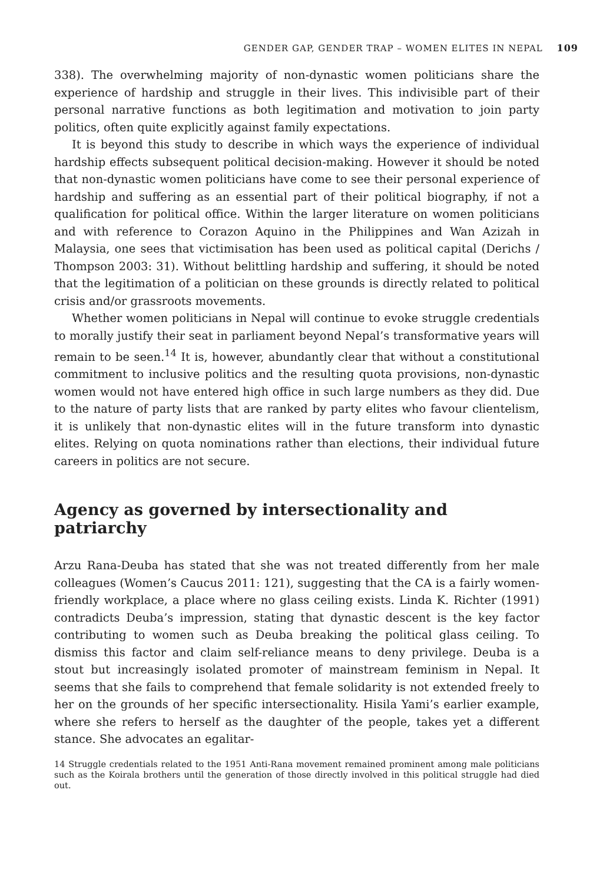GENDER GAP, GENDER TRAP – WOMEN ELITES IN NEPAL 109
338). The overwhelming majority of non-dynastic women politicians share the experience of hardship and struggle in their lives. This indivisible part of their personal narrative functions as both legitimation and motivation to join party politics, often quite explicitly against family expectations.
It is beyond this study to describe in which ways the experience of individual hardship effects subsequent political decision-making. However it should be noted that non-dynastic women politicians have come to see their personal experience of hardship and suffering as an essential part of their political biography, if not a qualification for political office. Within the larger literature on women politicians and with reference to Corazon Aquino in the Philippines and Wan Azizah in Malaysia, one sees that victimisation has been used as political capital (Derichs / Thompson 2003: 31). Without belittling hardship and suffering, it should be noted that the legitimation of a politician on these grounds is directly related to political crisis and/or grassroots movements.
Whether women politicians in Nepal will continue to evoke struggle credentials to morally justify their seat in parliament beyond Nepal’s transformative years will remain to be seen.<sup>14</sup> It is, however, abundantly clear that without a constitutional commitment to inclusive politics and the resulting quota provisions, non-dynastic women would not have entered high office in such large numbers as they did. Due to the nature of party lists that are ranked by party elites who favour clientelism, it is unlikely that non-dynastic elites will in the future transform into dynastic elites. Relying on quota nominations rather than elections, their individual future careers in politics are not secure.
Agency as governed by intersectionality and patriarchy
Arzu Rana-Deuba has stated that she was not treated differently from her male colleagues (Women’s Caucus 2011: 121), suggesting that the CA is a fairly women-friendly workplace, a place where no glass ceiling exists. Linda K. Richter (1991) contradicts Deuba’s impression, stating that dynastic descent is the key factor contributing to women such as Deuba breaking the political glass ceiling. To dismiss this factor and claim self-reliance means to deny privilege. Deuba is a stout but increasingly isolated promoter of mainstream feminism in Nepal. It seems that she fails to comprehend that female solidarity is not extended freely to her on the grounds of her specific intersectionality. Hisila Yami’s earlier example, where she refers to herself as the daughter of the people, takes yet a different stance. She advocates an egalitar-
14 Struggle credentials related to the 1951 Anti-Rana movement remained prominent among male politicians such as the Koirala brothers until the generation of those directly involved in this political struggle had died out.